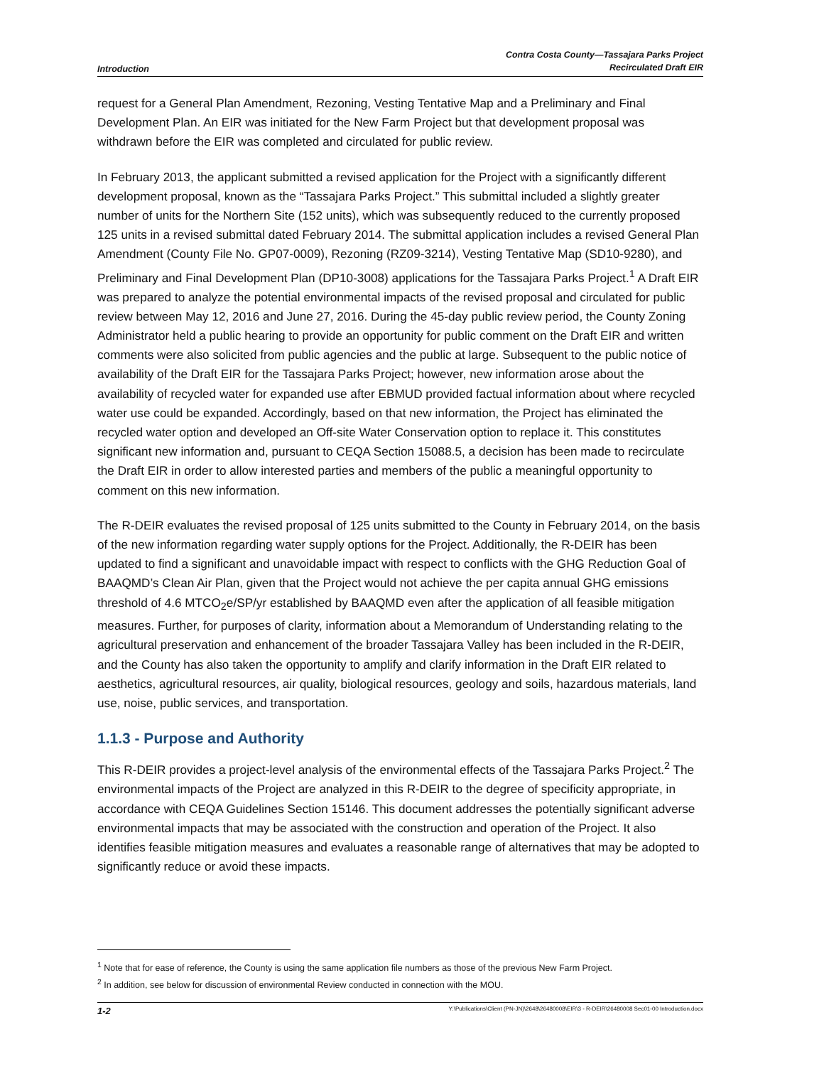Introduction
Contra Costa County—Tassajara Parks Project
Recirculated Draft EIR
request for a General Plan Amendment, Rezoning, Vesting Tentative Map and a Preliminary and Final Development Plan. An EIR was initiated for the New Farm Project but that development proposal was withdrawn before the EIR was completed and circulated for public review.
In February 2013, the applicant submitted a revised application for the Project with a significantly different development proposal, known as the “Tassajara Parks Project.” This submittal included a slightly greater number of units for the Northern Site (152 units), which was subsequently reduced to the currently proposed 125 units in a revised submittal dated February 2014. The submittal application includes a revised General Plan Amendment (County File No. GP07-0009), Rezoning (RZ09-3214), Vesting Tentative Map (SD10-9280), and Preliminary and Final Development Plan (DP10-3008) applications for the Tassajara Parks Project.<sup>1</sup> A Draft EIR was prepared to analyze the potential environmental impacts of the revised proposal and circulated for public review between May 12, 2016 and June 27, 2016. During the 45-day public review period, the County Zoning Administrator held a public hearing to provide an opportunity for public comment on the Draft EIR and written comments were also solicited from public agencies and the public at large. Subsequent to the public notice of availability of the Draft EIR for the Tassajara Parks Project; however, new information arose about the availability of recycled water for expanded use after EBMUD provided factual information about where recycled water use could be expanded. Accordingly, based on that new information, the Project has eliminated the recycled water option and developed an Off-site Water Conservation option to replace it. This constitutes significant new information and, pursuant to CEQA Section 15088.5, a decision has been made to recirculate the Draft EIR in order to allow interested parties and members of the public a meaningful opportunity to comment on this new information.
The R-DEIR evaluates the revised proposal of 125 units submitted to the County in February 2014, on the basis of the new information regarding water supply options for the Project. Additionally, the R-DEIR has been updated to find a significant and unavoidable impact with respect to conflicts with the GHG Reduction Goal of BAAQMD’s Clean Air Plan, given that the Project would not achieve the per capita annual GHG emissions threshold of 4.6 MTCO<sub>2</sub>e/SP/yr established by BAAQMD even after the application of all feasible mitigation measures. Further, for purposes of clarity, information about a Memorandum of Understanding relating to the agricultural preservation and enhancement of the broader Tassajara Valley has been included in the R-DEIR, and the County has also taken the opportunity to amplify and clarify information in the Draft EIR related to aesthetics, agricultural resources, air quality, biological resources, geology and soils, hazardous materials, land use, noise, public services, and transportation.
1.1.3 - Purpose and Authority
This R-DEIR provides a project-level analysis of the environmental effects of the Tassajara Parks Project.<sup>2</sup> The environmental impacts of the Project are analyzed in this R-DEIR to the degree of specificity appropriate, in accordance with CEQA Guidelines Section 15146. This document addresses the potentially significant adverse environmental impacts that may be associated with the construction and operation of the Project. It also identifies feasible mitigation measures and evaluates a reasonable range of alternatives that may be adopted to significantly reduce or avoid these impacts.
<sup>1</sup> Note that for ease of reference, the County is using the same application file numbers as those of the previous New Farm Project.
<sup>2</sup> In addition, see below for discussion of environmental Review conducted in connection with the MOU.
1-2 Y:\Publications\Client (PN-JN)\2648\26480008\EIR\3 - R-DEIR\26480008 Sec01-00 Introduction.docx